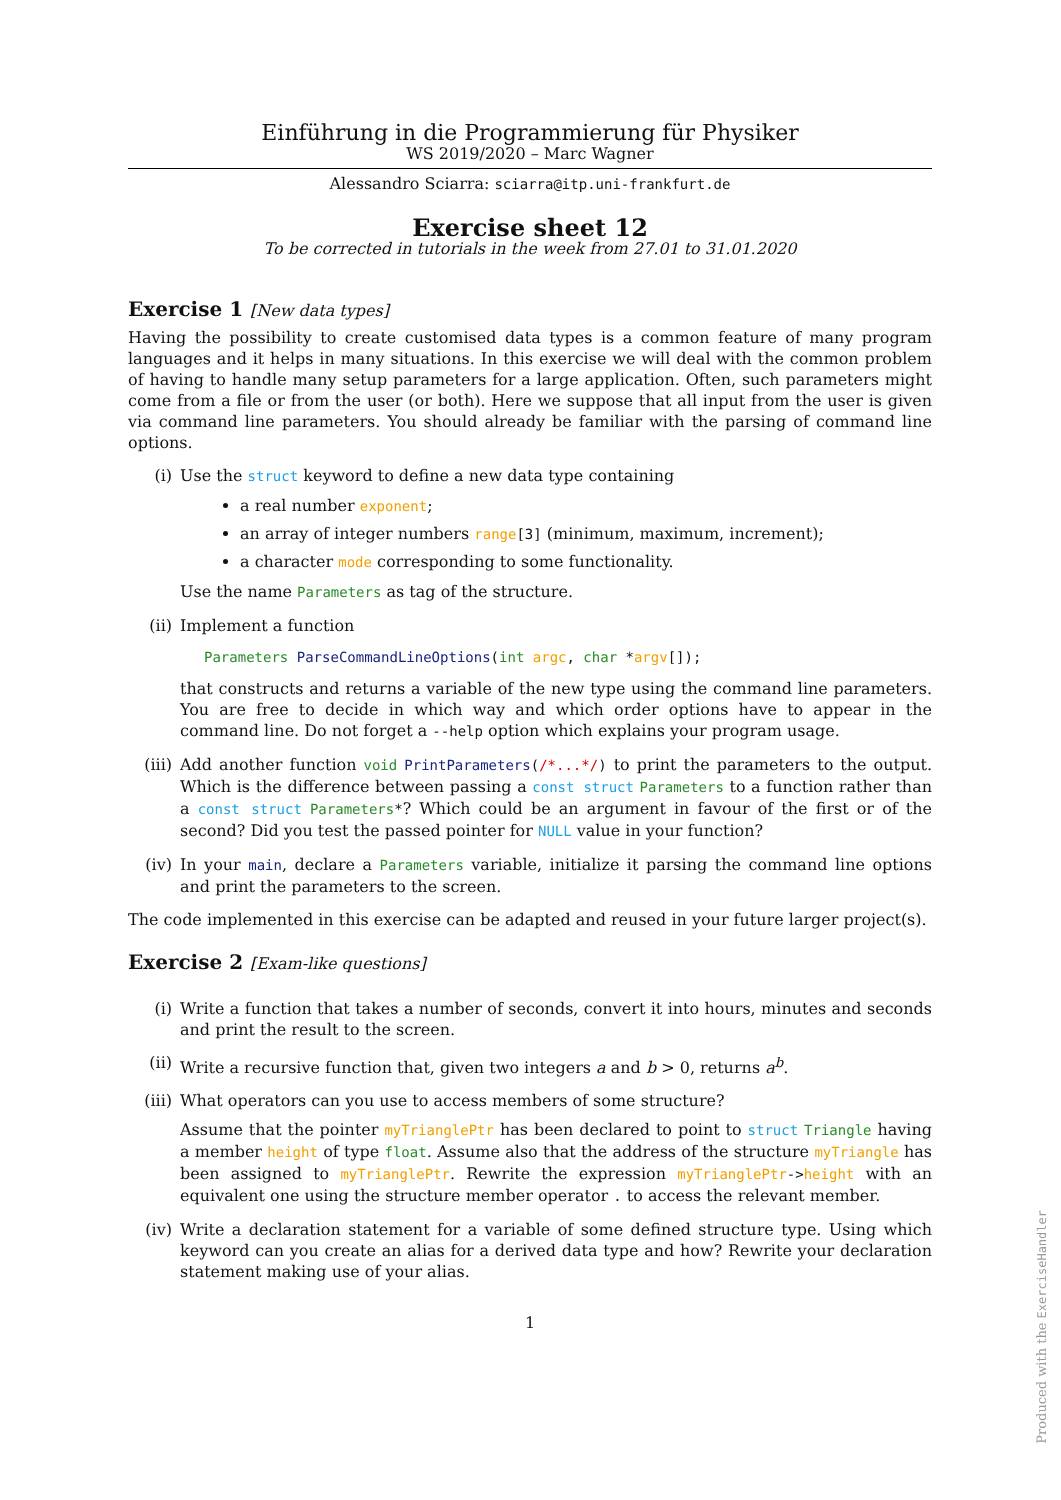Einführung in die Programmierung für Physiker
WS 2019/2020 – Marc Wagner
Alessandro Sciarra: sciarra@itp.uni-frankfurt.de
Exercise sheet 12
To be corrected in tutorials in the week from 27.01 to 31.01.2020
Exercise 1 [New data types]
Having the possibility to create customised data types is a common feature of many program languages and it helps in many situations. In this exercise we will deal with the common problem of having to handle many setup parameters for a large application. Often, such parameters might come from a file or from the user (or both). Here we suppose that all input from the user is given via command line parameters. You should already be familiar with the parsing of command line options.
(i) Use the struct keyword to define a new data type containing
a real number exponent;
an array of integer numbers range[3] (minimum, maximum, increment);
a character mode corresponding to some functionality.
Use the name Parameters as tag of the structure.
(ii) Implement a function
Parameters ParseCommandLineOptions(int argc, char *argv[]);
that constructs and returns a variable of the new type using the command line parameters. You are free to decide in which way and which order options have to appear in the command line. Do not forget a --help option which explains your program usage.
(iii)
Add another function void PrintParameters(/*...*/) to print the parameters to the output. Which is the difference between passing a const struct Parameters to a function rather than a const struct Parameters*? Which could be an argument in favour of the first or of the second? Did you test the passed pointer for NULL value in your function?
(iv) In your main, declare a Parameters variable, initialize it parsing the command line options and print the parameters to the screen.
The code implemented in this exercise can be adapted and reused in your future larger project(s).
Exercise 2 [Exam-like questions]
(i) Write a function that takes a number of seconds, convert it into hours, minutes and seconds and print the result to the screen.
(ii) Write a recursive function that, given two integers a and b > 0, returns a<sup>b</sup>.
(iii)
What operators can you use to access members of some structure?
Assume that the pointer myTrianglePtr has been declared to point to struct Triangle having a member height of type float. Assume also that the address of the structure myTriangle has been assigned to myTrianglePtr. Rewrite the expression myTrianglePtr->height with an equivalent one using the structure member operator . to access the relevant member.
(iv) Write a declaration statement for a variable of some defined structure type. Using which keyword can you create an alias for a derived data type and how? Rewrite your declaration statement making use of your alias.
1
Produced with the ExerciseHandler